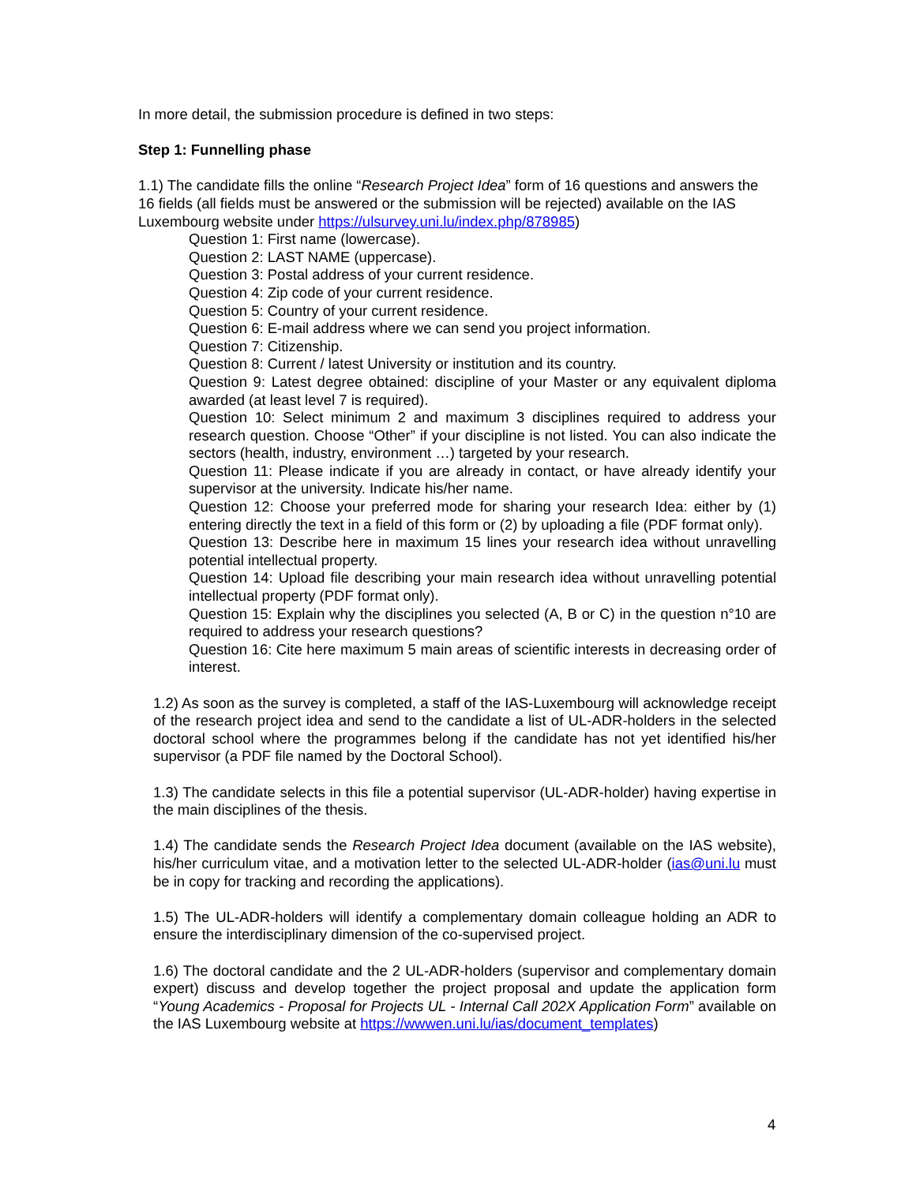In more detail, the submission procedure is defined in two steps:
Step 1: Funnelling phase
1.1) The candidate fills the online “Research Project Idea” form of 16 questions and answers the 16 fields (all fields must be answered or the submission will be rejected) available on the IAS Luxembourg website under https://ulsurvey.uni.lu/index.php/878985)
Question 1: First name (lowercase).
Question 2: LAST NAME (uppercase).
Question 3: Postal address of your current residence.
Question 4: Zip code of your current residence.
Question 5: Country of your current residence.
Question 6: E-mail address where we can send you project information.
Question 7: Citizenship.
Question 8: Current / latest University or institution and its country.
Question 9: Latest degree obtained: discipline of your Master or any equivalent diploma awarded (at least level 7 is required).
Question 10: Select minimum 2 and maximum 3 disciplines required to address your research question. Choose “Other” if your discipline is not listed. You can also indicate the sectors (health, industry, environment …) targeted by your research.
Question 11: Please indicate if you are already in contact, or have already identify your supervisor at the university. Indicate his/her name.
Question 12: Choose your preferred mode for sharing your research Idea: either by (1) entering directly the text in a field of this form or (2) by uploading a file (PDF format only).
Question 13: Describe here in maximum 15 lines your research idea without unravelling potential intellectual property.
Question 14: Upload file describing your main research idea without unravelling potential intellectual property (PDF format only).
Question 15: Explain why the disciplines you selected (A, B or C) in the question n°10 are required to address your research questions?
Question 16: Cite here maximum 5 main areas of scientific interests in decreasing order of interest.
1.2) As soon as the survey is completed, a staff of the IAS-Luxembourg will acknowledge receipt of the research project idea and send to the candidate a list of UL-ADR-holders in the selected doctoral school where the programmes belong if the candidate has not yet identified his/her supervisor (a PDF file named by the Doctoral School).
1.3) The candidate selects in this file a potential supervisor (UL-ADR-holder) having expertise in the main disciplines of the thesis.
1.4) The candidate sends the Research Project Idea document (available on the IAS website), his/her curriculum vitae, and a motivation letter to the selected UL-ADR-holder (ias@uni.lu must be in copy for tracking and recording the applications).
1.5) The UL-ADR-holders will identify a complementary domain colleague holding an ADR to ensure the interdisciplinary dimension of the co-supervised project.
1.6) The doctoral candidate and the 2 UL-ADR-holders (supervisor and complementary domain expert) discuss and develop together the project proposal and update the application form “Young Academics - Proposal for Projects UL - Internal Call 202X Application Form” available on the IAS Luxembourg website at https://wwwen.uni.lu/ias/document_templates)
4